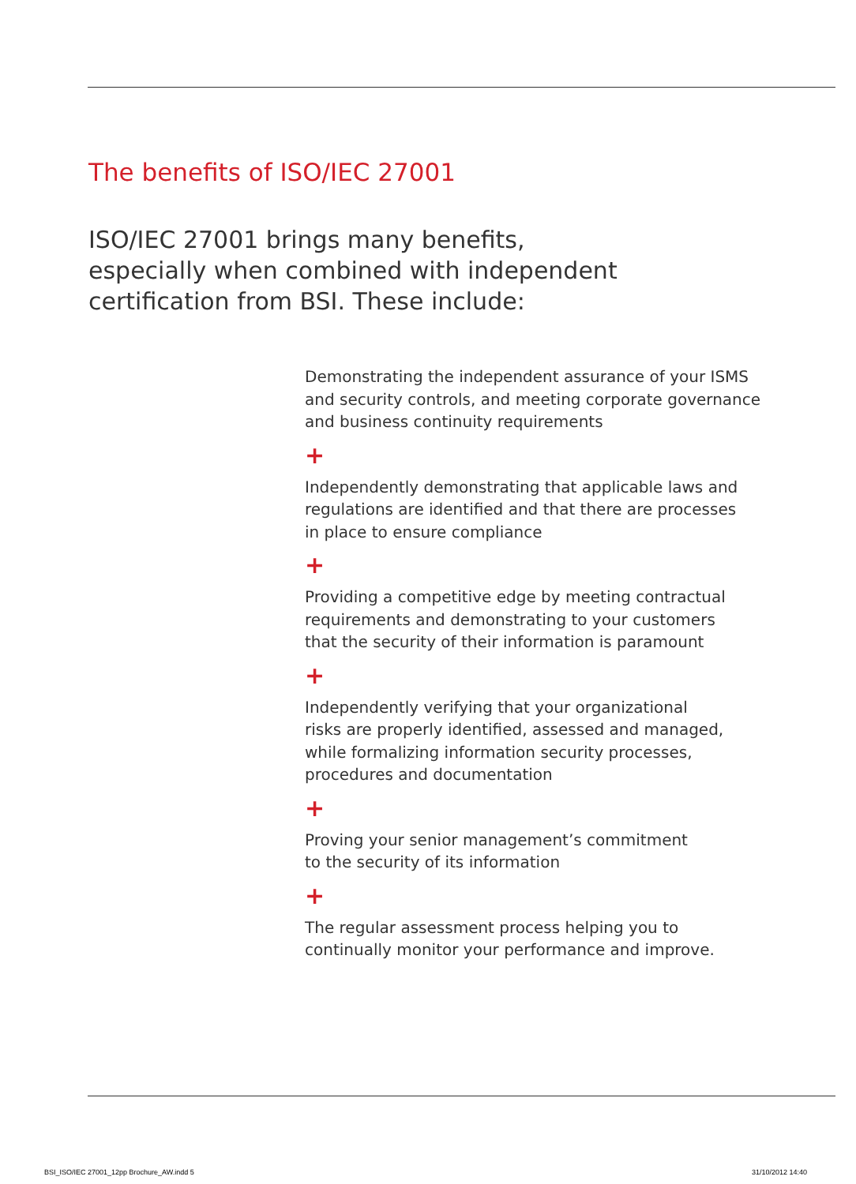The benefits of ISO/IEC 27001
ISO/IEC 27001 brings many benefits,
especially when combined with independent
certification from BSI. These include:
Demonstrating the independent assurance of your ISMS
and security controls, and meeting corporate governance
and business continuity requirements
+
Independently demonstrating that applicable laws and
regulations are identified and that there are processes
in place to ensure compliance
+
Providing a competitive edge by meeting contractual
requirements and demonstrating to your customers
that the security of their information is paramount
+
Independently verifying that your organizational
risks are properly identified, assessed and managed,
while formalizing information security processes,
procedures and documentation
+
Proving your senior management’s commitment
to the security of its information
+
The regular assessment process helping you to
continually monitor your performance and improve.
BSI_ISO/IEC 27001_12pp Brochure_AW.indd 5
31/10/2012 14:40